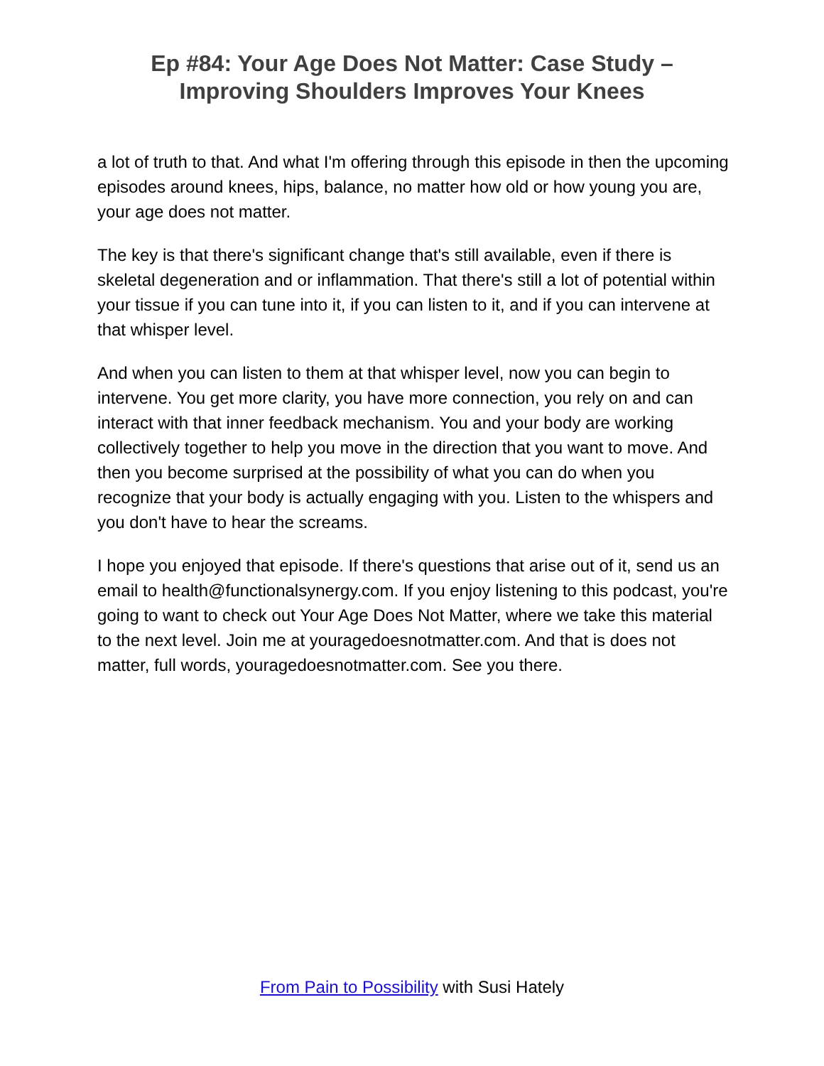Ep #84: Your Age Does Not Matter: Case Study –
Improving Shoulders Improves Your Knees
a lot of truth to that. And what I'm offering through this episode in then the upcoming episodes around knees, hips, balance, no matter how old or how young you are, your age does not matter.
The key is that there's significant change that's still available, even if there is skeletal degeneration and or inflammation. That there's still a lot of potential within your tissue if you can tune into it, if you can listen to it, and if you can intervene at that whisper level.
And when you can listen to them at that whisper level, now you can begin to intervene. You get more clarity, you have more connection, you rely on and can interact with that inner feedback mechanism. You and your body are working collectively together to help you move in the direction that you want to move. And then you become surprised at the possibility of what you can do when you recognize that your body is actually engaging with you. Listen to the whispers and you don't have to hear the screams.
I hope you enjoyed that episode. If there's questions that arise out of it, send us an email to health@functionalsynergy.com. If you enjoy listening to this podcast, you're going to want to check out Your Age Does Not Matter, where we take this material to the next level. Join me at youragedoesnotmatter.com. And that is does not matter, full words, youragedoesnotmatter.com. See you there.
From Pain to Possibility with Susi Hately